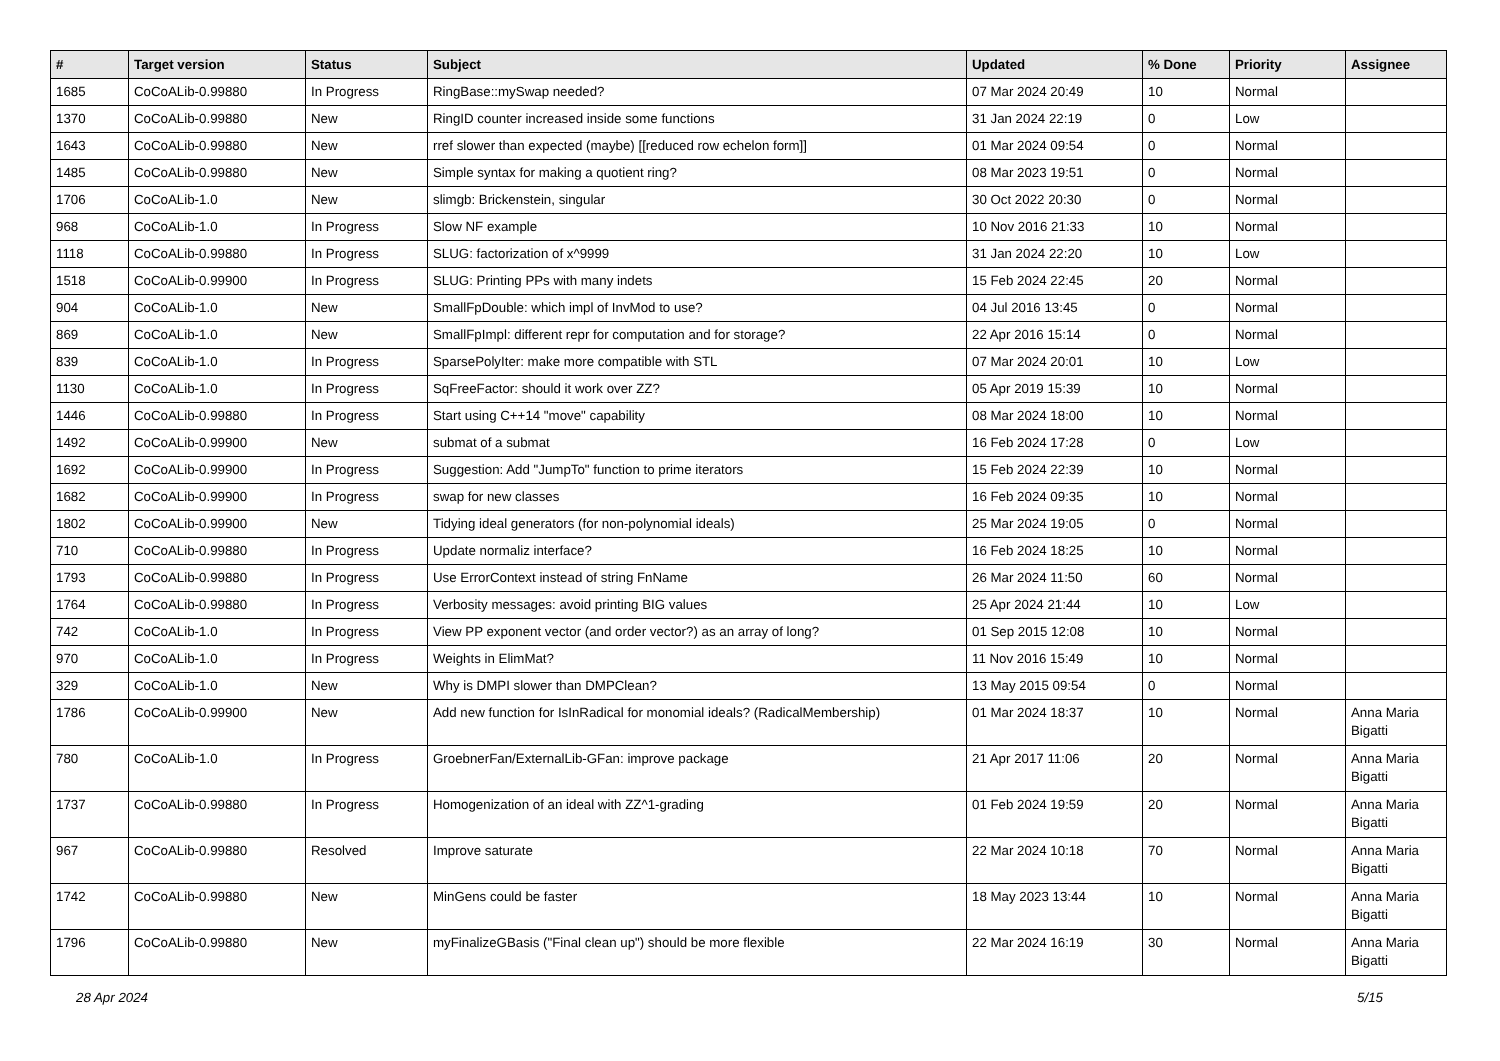| # | Target version | Status | Subject | Updated | % Done | Priority | Assignee |
| --- | --- | --- | --- | --- | --- | --- | --- |
| 1685 | CoCoALib-0.99880 | In Progress | RingBase::mySwap needed? | 07 Mar 2024 20:49 | 10 | Normal | |
| 1370 | CoCoALib-0.99880 | New | RingID counter increased inside some functions | 31 Jan 2024 22:19 | 0 | Low | |
| 1643 | CoCoALib-0.99880 | New | rref slower than expected (maybe) [[reduced row echelon form]] | 01 Mar 2024 09:54 | 0 | Normal | |
| 1485 | CoCoALib-0.99880 | New | Simple syntax for making a quotient ring? | 08 Mar 2023 19:51 | 0 | Normal | |
| 1706 | CoCoALib-1.0 | New | slimgb: Brickenstein, singular | 30 Oct 2022 20:30 | 0 | Normal | |
| 968 | CoCoALib-1.0 | In Progress | Slow NF example | 10 Nov 2016 21:33 | 10 | Normal | |
| 1118 | CoCoALib-0.99880 | In Progress | SLUG: factorization of x^9999 | 31 Jan 2024 22:20 | 10 | Low | |
| 1518 | CoCoALib-0.99900 | In Progress | SLUG: Printing PPs with many indets | 15 Feb 2024 22:45 | 20 | Normal | |
| 904 | CoCoALib-1.0 | New | SmallFpDouble: which impl of InvMod to use? | 04 Jul 2016 13:45 | 0 | Normal | |
| 869 | CoCoALib-1.0 | New | SmallFpImpl: different repr for computation and for storage? | 22 Apr 2016 15:14 | 0 | Normal | |
| 839 | CoCoALib-1.0 | In Progress | SparsePolyIter: make more compatible with STL | 07 Mar 2024 20:01 | 10 | Low | |
| 1130 | CoCoALib-1.0 | In Progress | SqFreeFactor: should it work over ZZ? | 05 Apr 2019 15:39 | 10 | Normal | |
| 1446 | CoCoALib-0.99880 | In Progress | Start using C++14 "move" capability | 08 Mar 2024 18:00 | 10 | Normal | |
| 1492 | CoCoALib-0.99900 | New | submat of a submat | 16 Feb 2024 17:28 | 0 | Low | |
| 1692 | CoCoALib-0.99900 | In Progress | Suggestion: Add "JumpTo" function to prime iterators | 15 Feb 2024 22:39 | 10 | Normal | |
| 1682 | CoCoALib-0.99900 | In Progress | swap for new classes | 16 Feb 2024 09:35 | 10 | Normal | |
| 1802 | CoCoALib-0.99900 | New | Tidying ideal generators (for non-polynomial ideals) | 25 Mar 2024 19:05 | 0 | Normal | |
| 710 | CoCoALib-0.99880 | In Progress | Update normaliz interface? | 16 Feb 2024 18:25 | 10 | Normal | |
| 1793 | CoCoALib-0.99880 | In Progress | Use ErrorContext instead of string FnName | 26 Mar 2024 11:50 | 60 | Normal | |
| 1764 | CoCoALib-0.99880 | In Progress | Verbosity messages: avoid printing BIG values | 25 Apr 2024 21:44 | 10 | Low | |
| 742 | CoCoALib-1.0 | In Progress | View PP exponent vector (and order vector?) as an array of long? | 01 Sep 2015 12:08 | 10 | Normal | |
| 970 | CoCoALib-1.0 | In Progress | Weights in ElimMat? | 11 Nov 2016 15:49 | 10 | Normal | |
| 329 | CoCoALib-1.0 | New | Why is DMPI slower than DMPClean? | 13 May 2015 09:54 | 0 | Normal | |
| 1786 | CoCoALib-0.99900 | New | Add new function for IsInRadical for monomial ideals? (RadicalMembership) | 01 Mar 2024 18:37 | 10 | Normal | Anna Maria Bigatti |
| 780 | CoCoALib-1.0 | In Progress | GroebnerFan/ExternalLib-GFan: improve package | 21 Apr 2017 11:06 | 20 | Normal | Anna Maria Bigatti |
| 1737 | CoCoALib-0.99880 | In Progress | Homogenization of an ideal with ZZ^1-grading | 01 Feb 2024 19:59 | 20 | Normal | Anna Maria Bigatti |
| 967 | CoCoALib-0.99880 | Resolved | Improve saturate | 22 Mar 2024 10:18 | 70 | Normal | Anna Maria Bigatti |
| 1742 | CoCoALib-0.99880 | New | MinGens could be faster | 18 May 2023 13:44 | 10 | Normal | Anna Maria Bigatti |
| 1796 | CoCoALib-0.99880 | New | myFinalizeGBasis ("Final clean up") should be more flexible | 22 Mar 2024 16:19 | 30 | Normal | Anna Maria Bigatti |
28 Apr 2024 5/15